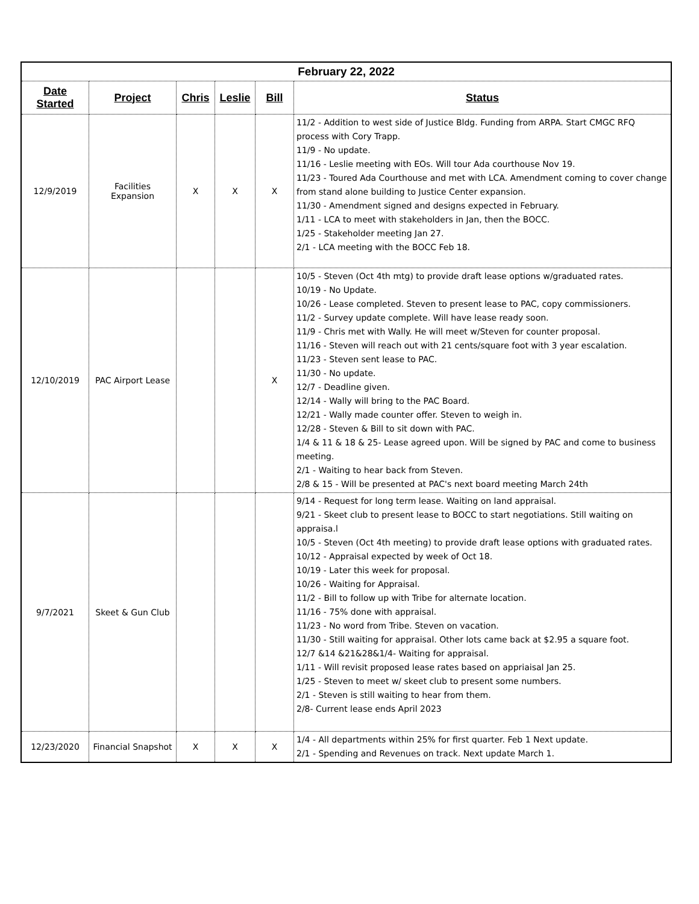| February 22, 2022 | | | | | |
| --- | --- | --- | --- | --- | --- |
| Date Started | Project | Chris | Leslie | Bill | Status |
| 12/9/2019 | Facilities Expansion | X | X | X | 11/2 - Addition to west side of Justice Bldg. Funding from ARPA. Start CMGC RFQ process with Cory Trapp. 11/9 - No update. 11/16 - Leslie meeting with EOs. Will tour Ada courthouse Nov 19. 11/23 - Toured Ada Courthouse and met with LCA. Amendment coming to cover change from stand alone building to Justice Center expansion. 11/30 - Amendment signed and designs expected in February. 1/11 - LCA to meet with stakeholders in Jan, then the BOCC. 1/25 - Stakeholder meeting Jan 27. 2/1 - LCA meeting with the BOCC Feb 18. |
| 12/10/2019 | PAC Airport Lease | | | X | 10/5 - Steven (Oct 4th mtg) to provide draft lease options w/graduated rates. 10/19 - No Update. 10/26 - Lease completed. Steven to present lease to PAC, copy commissioners. 11/2 - Survey update complete. Will have lease ready soon. 11/9 - Chris met with Wally. He will meet w/Steven for counter proposal. 11/16 - Steven will reach out with 21 cents/square foot with 3 year escalation. 11/23 - Steven sent lease to PAC. 11/30 - No update. 12/7 - Deadline given. 12/14 - Wally will bring to the PAC Board. 12/21 - Wally made counter offer. Steven to weigh in. 12/28 - Steven & Bill to sit down with PAC. 1/4 & 11 & 18 & 25- Lease agreed upon. Will be signed by PAC and come to business meeting. 2/1 - Waiting to hear back from Steven. 2/8 & 15 - Will be presented at PAC's next board meeting March 24th |
| 9/7/2021 | Skeet & Gun Club | | | | 9/14 - Request for long term lease. Waiting on land appraisal. 9/21 - Skeet club to present lease to BOCC to start negotiations. Still waiting on appraisa.l 10/5 - Steven (Oct 4th meeting) to provide draft lease options with graduated rates. 10/12 - Appraisal expected by week of Oct 18. 10/19 - Later this week for proposal. 10/26 - Waiting for Appraisal. 11/2 - Bill to follow up with Tribe for alternate location. 11/16 - 75% done with appraisal. 11/23 - No word from Tribe. Steven on vacation. 11/30 - Still waiting for appraisal. Other lots came back at $2.95 a square foot. 12/7 &14 &21&28&1/4- Waiting for appraisal. 1/11 - Will revisit proposed lease rates based on appriaisal Jan 25. 1/25 - Steven to meet w/ skeet club to present some numbers. 2/1 - Steven is still waiting to hear from them. 2/8- Current lease ends April 2023 |
| 12/23/2020 | Financial Snapshot | X | X | X | 1/4 - All departments within 25% for first quarter. Feb 1 Next update. 2/1 - Spending and Revenues on track. Next update March 1. |